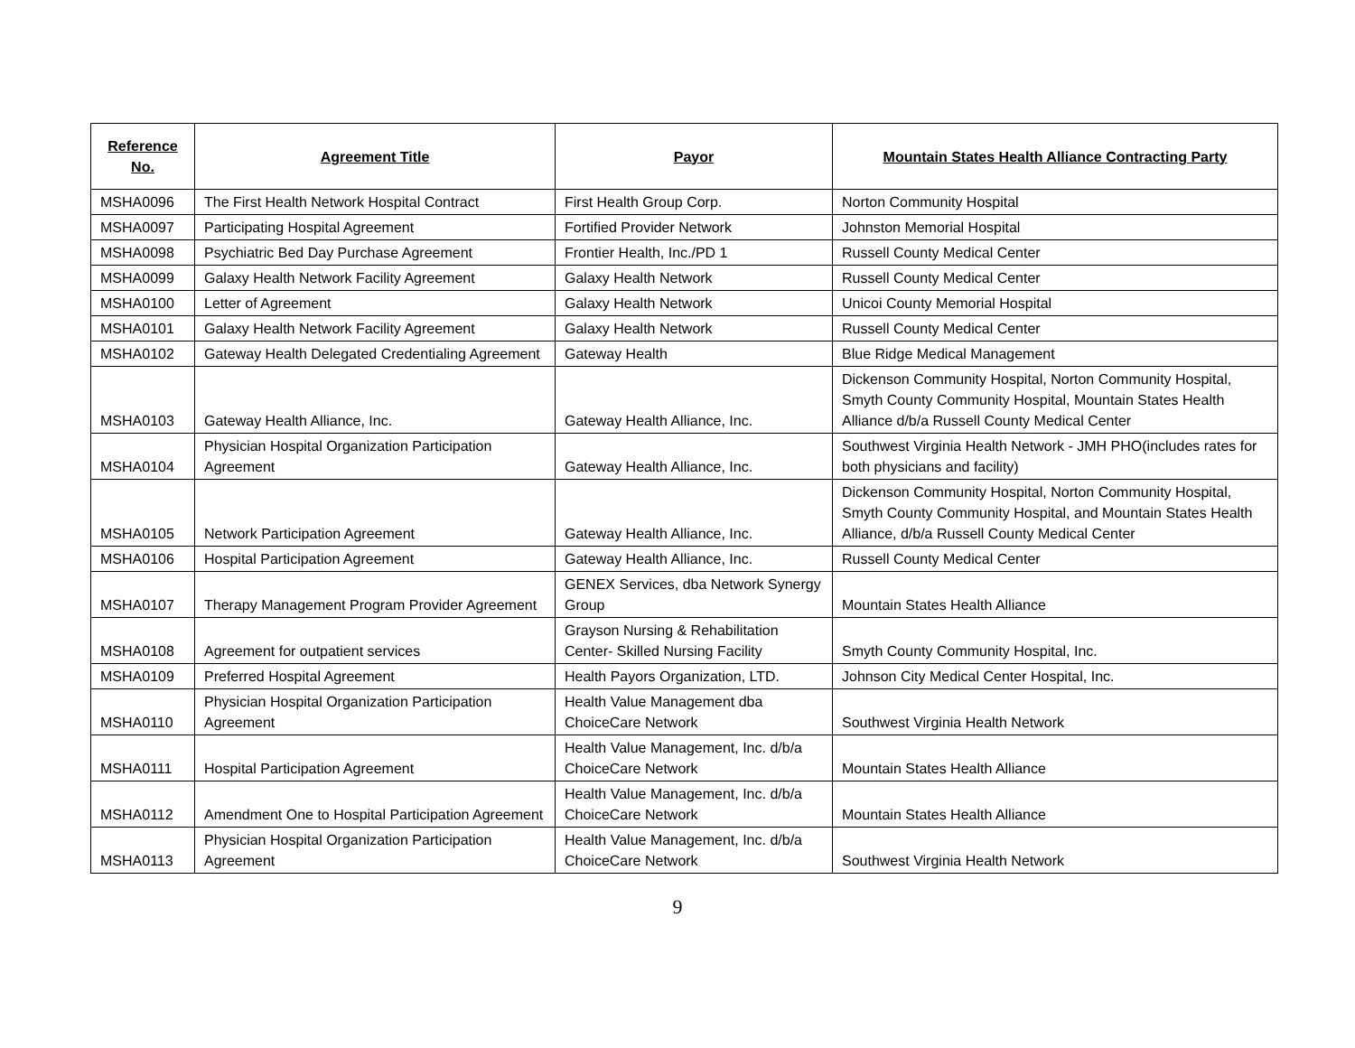| Reference No. | Agreement Title | Payor | Mountain States Health Alliance Contracting Party |
| --- | --- | --- | --- |
| MSHA0096 | The First Health Network Hospital Contract | First Health Group Corp. | Norton Community Hospital |
| MSHA0097 | Participating Hospital Agreement | Fortified Provider Network | Johnston Memorial Hospital |
| MSHA0098 | Psychiatric Bed Day Purchase Agreement | Frontier Health, Inc./PD 1 | Russell County Medical Center |
| MSHA0099 | Galaxy Health Network Facility Agreement | Galaxy Health Network | Russell County Medical Center |
| MSHA0100 | Letter of Agreement | Galaxy Health Network | Unicoi County Memorial Hospital |
| MSHA0101 | Galaxy Health Network Facility Agreement | Galaxy Health Network | Russell County Medical Center |
| MSHA0102 | Gateway Health Delegated Credentialing Agreement | Gateway Health | Blue Ridge Medical Management |
| MSHA0103 | Gateway Health Alliance, Inc. | Gateway Health Alliance, Inc. | Dickenson Community Hospital, Norton Community Hospital, Smyth County Community Hospital, Mountain States Health Alliance d/b/a Russell County Medical Center |
| MSHA0104 | Physician Hospital Organization Participation Agreement | Gateway Health Alliance, Inc. | Southwest Virginia Health Network - JMH PHO(includes rates for both physicians and facility) |
| MSHA0105 | Network Participation Agreement | Gateway Health Alliance, Inc. | Dickenson Community Hospital, Norton Community Hospital, Smyth County Community Hospital, and Mountain States Health Alliance, d/b/a Russell County Medical Center |
| MSHA0106 | Hospital Participation Agreement | Gateway Health Alliance, Inc. | Russell County Medical Center |
| MSHA0107 | Therapy Management Program Provider Agreement | GENEX Services, dba Network Synergy Group | Mountain States Health Alliance |
| MSHA0108 | Agreement for outpatient services | Grayson Nursing & Rehabilitation Center- Skilled Nursing Facility | Smyth County Community Hospital, Inc. |
| MSHA0109 | Preferred Hospital Agreement | Health Payors Organization, LTD. | Johnson City Medical Center Hospital, Inc. |
| MSHA0110 | Physician Hospital Organization Participation Agreement | Health Value Management dba ChoiceCare Network | Southwest Virginia Health Network |
| MSHA0111 | Hospital Participation Agreement | Health Value Management, Inc. d/b/a ChoiceCare Network | Mountain States Health Alliance |
| MSHA0112 | Amendment One to Hospital Participation Agreement | Health Value Management, Inc. d/b/a ChoiceCare Network | Mountain States Health Alliance |
| MSHA0113 | Physician Hospital Organization Participation Agreement | Health Value Management, Inc. d/b/a ChoiceCare Network | Southwest Virginia Health Network |
9